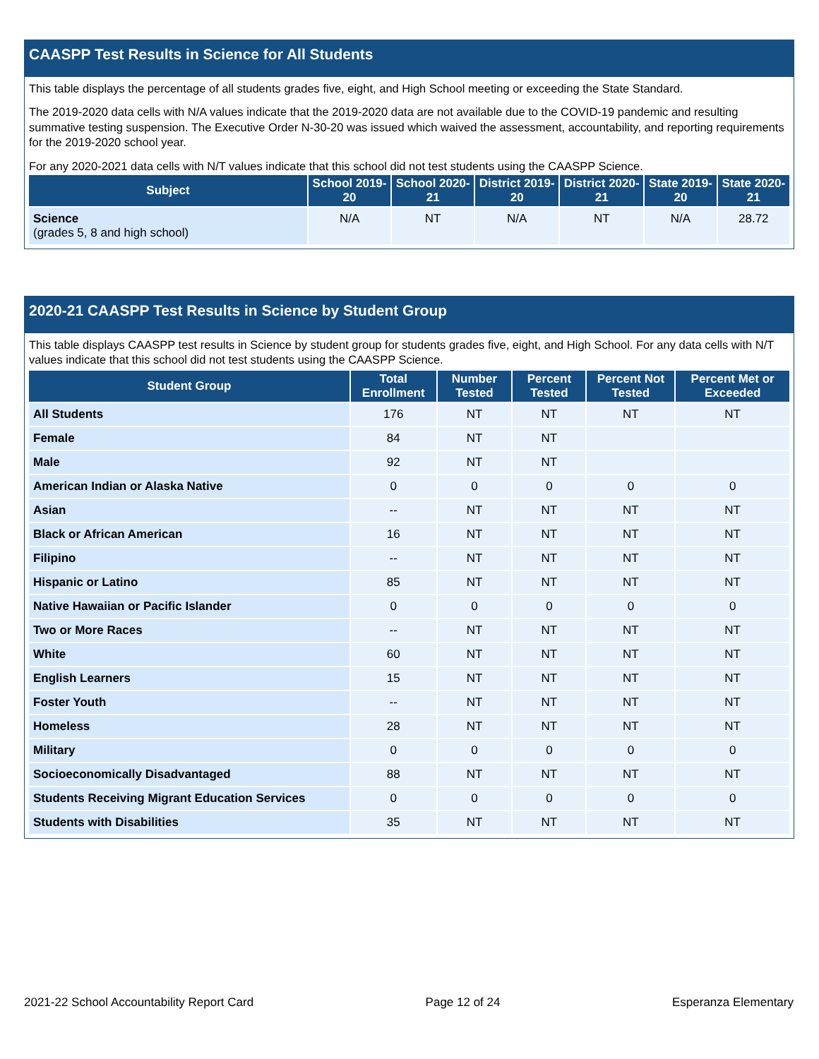CAASPP Test Results in Science for All Students
This table displays the percentage of all students grades five, eight, and High School meeting or exceeding the State Standard.
The 2019-2020 data cells with N/A values indicate that the 2019-2020 data are not available due to the COVID-19 pandemic and resulting summative testing suspension. The Executive Order N-30-20 was issued which waived the assessment, accountability, and reporting requirements for the 2019-2020 school year.
For any 2020-2021 data cells with N/T values indicate that this school did not test students using the CAASPP Science.
| Subject | School 2019-20 | School 2020-21 | District 2019-20 | District 2020-21 | State 2019-20 | State 2020-21 |
| --- | --- | --- | --- | --- | --- | --- |
| Science (grades 5, 8 and high school) | N/A | NT | N/A | NT | N/A | 28.72 |
2020-21 CAASPP Test Results in Science by Student Group
This table displays CAASPP test results in Science by student group for students grades five, eight, and High School. For any data cells with N/T values indicate that this school did not test students using the CAASPP Science.
| Student Group | Total Enrollment | Number Tested | Percent Tested | Percent Not Tested | Percent Met or Exceeded |
| --- | --- | --- | --- | --- | --- |
| All Students | 176 | NT | NT | NT | NT |
| Female | 84 | NT | NT | | |
| Male | 92 | NT | NT | | |
| American Indian or Alaska Native | 0 | 0 | 0 | 0 | 0 |
| Asian | -- | NT | NT | NT | NT |
| Black or African American | 16 | NT | NT | NT | NT |
| Filipino | -- | NT | NT | NT | NT |
| Hispanic or Latino | 85 | NT | NT | NT | NT |
| Native Hawaiian or Pacific Islander | 0 | 0 | 0 | 0 | 0 |
| Two or More Races | -- | NT | NT | NT | NT |
| White | 60 | NT | NT | NT | NT |
| English Learners | 15 | NT | NT | NT | NT |
| Foster Youth | -- | NT | NT | NT | NT |
| Homeless | 28 | NT | NT | NT | NT |
| Military | 0 | 0 | 0 | 0 | 0 |
| Socioeconomically Disadvantaged | 88 | NT | NT | NT | NT |
| Students Receiving Migrant Education Services | 0 | 0 | 0 | 0 | 0 |
| Students with Disabilities | 35 | NT | NT | NT | NT |
2021-22 School Accountability Report Card Page 12 of 24 Esperanza Elementary